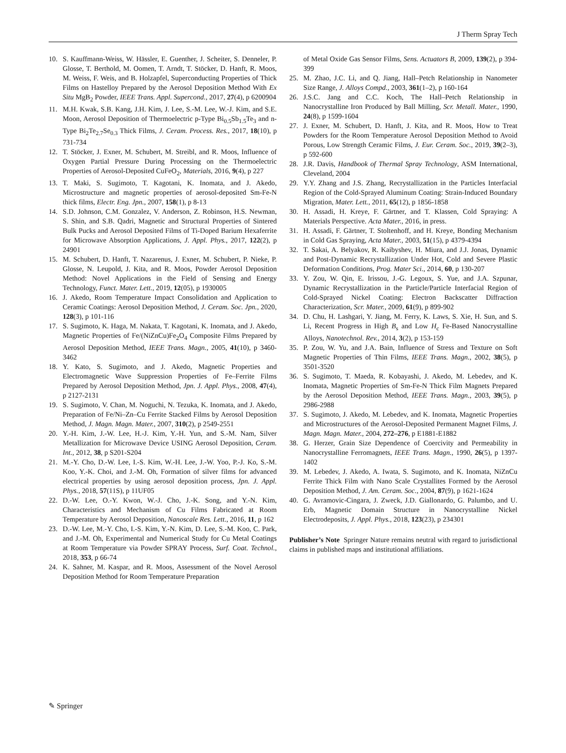J Therm Spray Tech
10. S. Kauffmann-Weiss, W. Hässler, E. Guenther, J. Scheiter, S. Denneler, P. Glosse, T. Berthold, M. Oomen, T. Arndt, T. Stöcker, D. Hanft, R. Moos, M. Weiss, F. Weis, and B. Holzapfel, Superconducting Properties of Thick Films on Hastelloy Prepared by the Aerosol Deposition Method With Ex Situ MgB<sub>2</sub> Powder, IEEE Trans. Appl. Supercond., 2017, 27(4), p 6200904
11. M.H. Kwak, S.B. Kang, J.H. Kim, J. Lee, S.-M. Lee, W.-J. Kim, and S.E. Moon, Aerosol Deposition of Thermoelectric p-Type Bi<sub>0.5</sub>Sb<sub>1.5</sub>Te<sub>3</sub> and n-Type Bi<sub>2</sub>Te<sub>2.7</sub>Se<sub>0.3</sub> Thick Films, J. Ceram. Process. Res., 2017, 18(10), p 731-734
12. T. Stöcker, J. Exner, M. Schubert, M. Streibl, and R. Moos, Influence of Oxygen Partial Pressure During Processing on the Thermoelectric Properties of Aerosol-Deposited CuFeO<sub>2</sub>, Materials, 2016, 9(4), p 227
13. T. Maki, S. Sugimoto, T. Kagotani, K. Inomata, and J. Akedo, Microstructure and magnetic properties of aerosol-deposited Sm-Fe-N thick films, Electr. Eng. Jpn., 2007, 158(1), p 8-13
14. S.D. Johnson, C.M. Gonzalez, V. Anderson, Z. Robinson, H.S. Newman, S. Shin, and S.B. Qadri, Magnetic and Structural Properties of Sintered Bulk Pucks and Aerosol Deposited Films of Ti-Doped Barium Hexaferrite for Microwave Absorption Applications, J. Appl. Phys., 2017, 122(2), p 24901
15. M. Schubert, D. Hanft, T. Nazarenus, J. Exner, M. Schubert, P. Nieke, P. Glosse, N. Leupold, J. Kita, and R. Moos, Powder Aerosol Deposition Method: Novel Applications in the Field of Sensing and Energy Technology, Funct. Mater. Lett., 2019, 12(05), p 1930005
16. J. Akedo, Room Temperature Impact Consolidation and Application to Ceramic Coatings: Aerosol Deposition Method, J. Ceram. Soc. Jpn., 2020, 128(3), p 101-116
17. S. Sugimoto, K. Haga, M. Nakata, T. Kagotani, K. Inomata, and J. Akedo, Magnetic Properties of Fe/(NiZnCu)Fe<sub>2</sub>O<sub>4</sub> Composite Films Prepared by Aerosol Deposition Method, IEEE Trans. Magn., 2005, 41(10), p 3460-3462
18. Y. Kato, S. Sugimoto, and J. Akedo, Magnetic Properties and Electromagnetic Wave Suppression Properties of Fe–Ferrite Films Prepared by Aerosol Deposition Method, Jpn. J. Appl. Phys., 2008, 47(4), p 2127-2131
19. S. Sugimoto, V. Chan, M. Noguchi, N. Tezuka, K. Inomata, and J. Akedo, Preparation of Fe/Ni–Zn–Cu Ferrite Stacked Films by Aerosol Deposition Method, J. Magn. Magn. Mater., 2007, 310(2), p 2549-2551
20. Y.-H. Kim, J.-W. Lee, H.-J. Kim, Y.-H. Yun, and S.-M. Nam, Silver Metallization for Microwave Device USING Aerosol Deposition, Ceram. Int., 2012, 38, p S201-S204
21. M.-Y. Cho, D.-W. Lee, I.-S. Kim, W.-H. Lee, J.-W. Yoo, P.-J. Ko, S.-M. Koo, Y.-K. Choi, and J.-M. Oh, Formation of silver films for advanced electrical properties by using aerosol deposition process, Jpn. J. Appl. Phys., 2018, 57(11S), p 11UF05
22. D.-W. Lee, O.-Y. Kwon, W.-J. Cho, J.-K. Song, and Y.-N. Kim, Characteristics and Mechanism of Cu Films Fabricated at Room Temperature by Aerosol Deposition, Nanoscale Res. Lett., 2016, 11, p 162
23. D.-W. Lee, M.-Y. Cho, I.-S. Kim, Y.-N. Kim, D. Lee, S.-M. Koo, C. Park, and J.-M. Oh, Experimental and Numerical Study for Cu Metal Coatings at Room Temperature via Powder SPRAY Process, Surf. Coat. Technol., 2018, 353, p 66-74
24. K. Sahner, M. Kaspar, and R. Moos, Assessment of the Novel Aerosol Deposition Method for Room Temperature Preparation
of Metal Oxide Gas Sensor Films, Sens. Actuators B, 2009, 139(2), p 394-399
25. M. Zhao, J.C. Li, and Q. Jiang, Hall–Petch Relationship in Nanometer Size Range, J. Alloys Compd., 2003, 361(1–2), p 160-164
26. J.S.C. Jang and C.C. Koch, The Hall–Petch Relationship in Nanocrystalline Iron Produced by Ball Milling, Scr. Metall. Mater., 1990, 24(8), p 1599-1604
27. J. Exner, M. Schubert, D. Hanft, J. Kita, and R. Moos, How to Treat Powders for the Room Temperature Aerosol Deposition Method to Avoid Porous, Low Strength Ceramic Films, J. Eur. Ceram. Soc., 2019, 39(2–3), p 592-600
28. J.R. Davis, Handbook of Thermal Spray Technology, ASM International, Cleveland, 2004
29. Y.Y. Zhang and J.S. Zhang, Recrystallization in the Particles Interfacial Region of the Cold-Sprayed Aluminum Coating: Strain-Induced Boundary Migration, Mater. Lett., 2011, 65(12), p 1856-1858
30. H. Assadi, H. Kreye, F. Gärtner, and T. Klassen, Cold Spraying: A Materials Perspective. Acta Mater., 2016, in press.
31. H. Assadi, F. Gärtner, T. Stoltenhoff, and H. Kreye, Bonding Mechanism in Cold Gas Spraying, Acta Mater., 2003, 51(15), p 4379-4394
32. T. Sakai, A. Belyakov, R. Kaibyshev, H. Miura, and J.J. Jonas, Dynamic and Post-Dynamic Recrystallization Under Hot, Cold and Severe Plastic Deformation Conditions, Prog. Mater Sci., 2014, 60, p 130-207
33. Y. Zou, W. Qin, E. Irissou, J.-G. Legoux, S. Yue, and J.A. Szpunar, Dynamic Recrystallization in the Particle/Particle Interfacial Region of Cold-Sprayed Nickel Coating: Electron Backscatter Diffraction Characterization, Scr. Mater., 2009, 61(9), p 899-902
34. D. Chu, H. Lashgari, Y. Jiang, M. Ferry, K. Laws, S. Xie, H. Sun, and S. Li, Recent Progress in High B<sub>s</sub> and Low H<sub>c</sub> Fe-Based Nanocrystalline Alloys, Nanotechnol. Rev., 2014, 3(2), p 153-159
35. P. Zou, W. Yu, and J.A. Bain, Influence of Stress and Texture on Soft Magnetic Properties of Thin Films, IEEE Trans. Magn., 2002, 38(5), p 3501-3520
36. S. Sugimoto, T. Maeda, R. Kobayashi, J. Akedo, M. Lebedev, and K. Inomata, Magnetic Properties of Sm-Fe-N Thick Film Magnets Prepared by the Aerosol Deposition Method, IEEE Trans. Magn., 2003, 39(5), p 2986-2988
37. S. Sugimoto, J. Akedo, M. Lebedev, and K. Inomata, Magnetic Properties and Microstructures of the Aerosol-Deposited Permanent Magnet Films, J. Magn. Magn. Mater., 2004, 272–276, p E1881-E1882
38. G. Herzer, Grain Size Dependence of Coercivity and Permeability in Nanocrystalline Ferromagnets, IEEE Trans. Magn., 1990, 26(5), p 1397-1402
39. M. Lebedev, J. Akedo, A. Iwata, S. Sugimoto, and K. Inomata, NiZnCu Ferrite Thick Film with Nano Scale Crystallites Formed by the Aerosol Deposition Method, J. Am. Ceram. Soc., 2004, 87(9), p 1621-1624
40. G. Avramovic-Cingara, J. Zweck, J.D. Giallonardo, G. Palumbo, and U. Erb, Magnetic Domain Structure in Nanocrystalline Nickel Electrodeposits, J. Appl. Phys., 2018, 123(23), p 234301
Publisher’s Note Springer Nature remains neutral with regard to jurisdictional claims in published maps and institutional affiliations.
✎ Springer